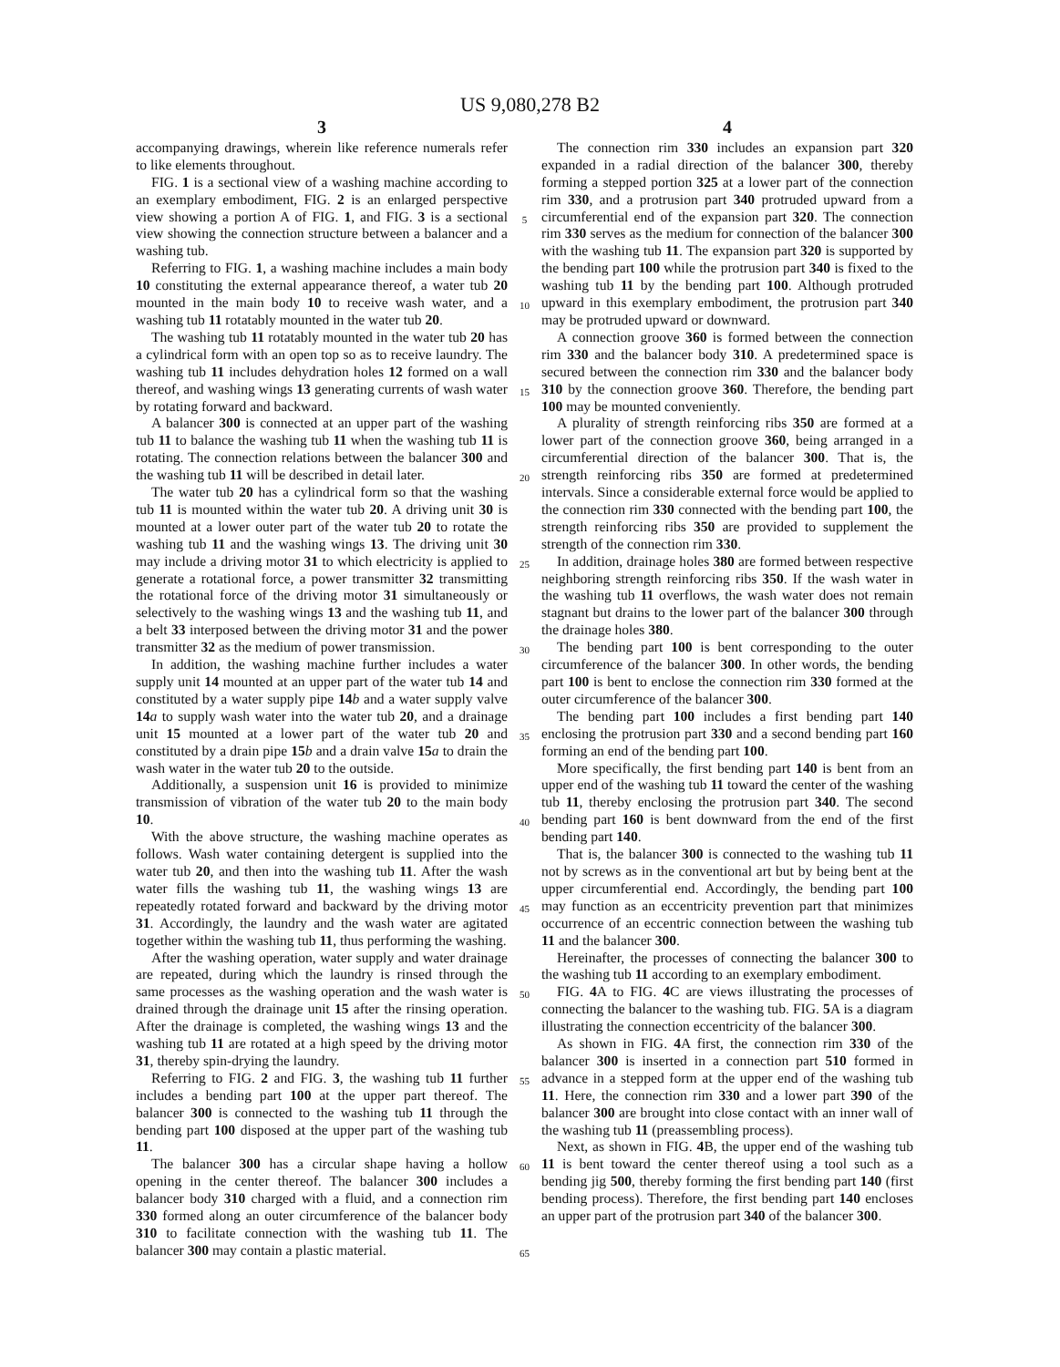US 9,080,278 B2
3
accompanying drawings, wherein like reference numerals refer to like elements throughout.
FIG. 1 is a sectional view of a washing machine according to an exemplary embodiment, FIG. 2 is an enlarged perspective view showing a portion A of FIG. 1, and FIG. 3 is a sectional view showing the connection structure between a balancer and a washing tub.
Referring to FIG. 1, a washing machine includes a main body 10 constituting the external appearance thereof, a water tub 20 mounted in the main body 10 to receive wash water, and a washing tub 11 rotatably mounted in the water tub 20.
The washing tub 11 rotatably mounted in the water tub 20 has a cylindrical form with an open top so as to receive laundry. The washing tub 11 includes dehydration holes 12 formed on a wall thereof, and washing wings 13 generating currents of wash water by rotating forward and backward.
A balancer 300 is connected at an upper part of the washing tub 11 to balance the washing tub 11 when the washing tub 11 is rotating. The connection relations between the balancer 300 and the washing tub 11 will be described in detail later.
The water tub 20 has a cylindrical form so that the washing tub 11 is mounted within the water tub 20. A driving unit 30 is mounted at a lower outer part of the water tub 20 to rotate the washing tub 11 and the washing wings 13. The driving unit 30 may include a driving motor 31 to which electricity is applied to generate a rotational force, a power transmitter 32 transmitting the rotational force of the driving motor 31 simultaneously or selectively to the washing wings 13 and the washing tub 11, and a belt 33 interposed between the driving motor 31 and the power transmitter 32 as the medium of power transmission.
In addition, the washing machine further includes a water supply unit 14 mounted at an upper part of the water tub 14 and constituted by a water supply pipe 14 b and a water supply valve 14 a to supply wash water into the water tub 20, and a drainage unit 15 mounted at a lower part of the water tub 20 and constituted by a drain pipe 15 b and a drain valve 15 a to drain the wash water in the water tub 20 to the outside.
Additionally, a suspension unit 16 is provided to minimize transmission of vibration of the water tub 20 to the main body 10.
With the above structure, the washing machine operates as follows. Wash water containing detergent is supplied into the water tub 20, and then into the washing tub 11. After the wash water fills the washing tub 11, the washing wings 13 are repeatedly rotated forward and backward by the driving motor 31. Accordingly, the laundry and the wash water are agitated together within the washing tub 11, thus performing the washing.
After the washing operation, water supply and water drainage are repeated, during which the laundry is rinsed through the same processes as the washing operation and the wash water is drained through the drainage unit 15 after the rinsing operation. After the drainage is completed, the washing wings 13 and the washing tub 11 are rotated at a high speed by the driving motor 31, thereby spin-drying the laundry.
Referring to FIG. 2 and FIG. 3, the washing tub 11 further includes a bending part 100 at the upper part thereof. The balancer 300 is connected to the washing tub 11 through the bending part 100 disposed at the upper part of the washing tub 11.
The balancer 300 has a circular shape having a hollow opening in the center thereof. The balancer 300 includes a balancer body 310 charged with a fluid, and a connection rim 330 formed along an outer circumference of the balancer body 310 to facilitate connection with the washing tub 11. The balancer 300 may contain a plastic material.
5
10
15
20
25
30
35
40
45
50
55
60
65
4
The connection rim 330 includes an expansion part 320 expanded in a radial direction of the balancer 300, thereby forming a stepped portion 325 at a lower part of the connection rim 330, and a protrusion part 340 protruded upward from a circumferential end of the expansion part 320. The connection rim 330 serves as the medium for connection of the balancer 300 with the washing tub 11. The expansion part 320 is supported by the bending part 100 while the protrusion part 340 is fixed to the washing tub 11 by the bending part 100. Although protruded upward in this exemplary embodiment, the protrusion part 340 may be protruded upward or downward.
A connection groove 360 is formed between the connection rim 330 and the balancer body 310. A predetermined space is secured between the connection rim 330 and the balancer body 310 by the connection groove 360. Therefore, the bending part 100 may be mounted conveniently.
A plurality of strength reinforcing ribs 350 are formed at a lower part of the connection groove 360, being arranged in a circumferential direction of the balancer 300. That is, the strength reinforcing ribs 350 are formed at predetermined intervals. Since a considerable external force would be applied to the connection rim 330 connected with the bending part 100, the strength reinforcing ribs 350 are provided to supplement the strength of the connection rim 330.
In addition, drainage holes 380 are formed between respective neighboring strength reinforcing ribs 350. If the wash water in the washing tub 11 overflows, the wash water does not remain stagnant but drains to the lower part of the balancer 300 through the drainage holes 380.
The bending part 100 is bent corresponding to the outer circumference of the balancer 300. In other words, the bending part 100 is bent to enclose the connection rim 330 formed at the outer circumference of the balancer 300.
The bending part 100 includes a first bending part 140 enclosing the protrusion part 330 and a second bending part 160 forming an end of the bending part 100.
More specifically, the first bending part 140 is bent from an upper end of the washing tub 11 toward the center of the washing tub 11, thereby enclosing the protrusion part 340. The second bending part 160 is bent downward from the end of the first bending part 140.
That is, the balancer 300 is connected to the washing tub 11 not by screws as in the conventional art but by being bent at the upper circumferential end. Accordingly, the bending part 100 may function as an eccentricity prevention part that minimizes occurrence of an eccentric connection between the washing tub 11 and the balancer 300.
Hereinafter, the processes of connecting the balancer 300 to the washing tub 11 according to an exemplary embodiment.
FIG. 4 A to FIG. 4 C are views illustrating the processes of connecting the balancer to the washing tub. FIG. 5 A is a diagram illustrating the connection eccentricity of the balancer 300.
As shown in FIG. 4 A first, the connection rim 330 of the balancer 300 is inserted in a connection part 510 formed in advance in a stepped form at the upper end of the washing tub 11. Here, the connection rim 330 and a lower part 390 of the balancer 300 are brought into close contact with an inner wall of the washing tub 11 (preassembling process).
Next, as shown in FIG. 4 B, the upper end of the washing tub 11 is bent toward the center thereof using a tool such as a bending jig 500, thereby forming the first bending part 140 (first bending process). Therefore, the first bending part 140 encloses an upper part of the protrusion part 340 of the balancer 300.